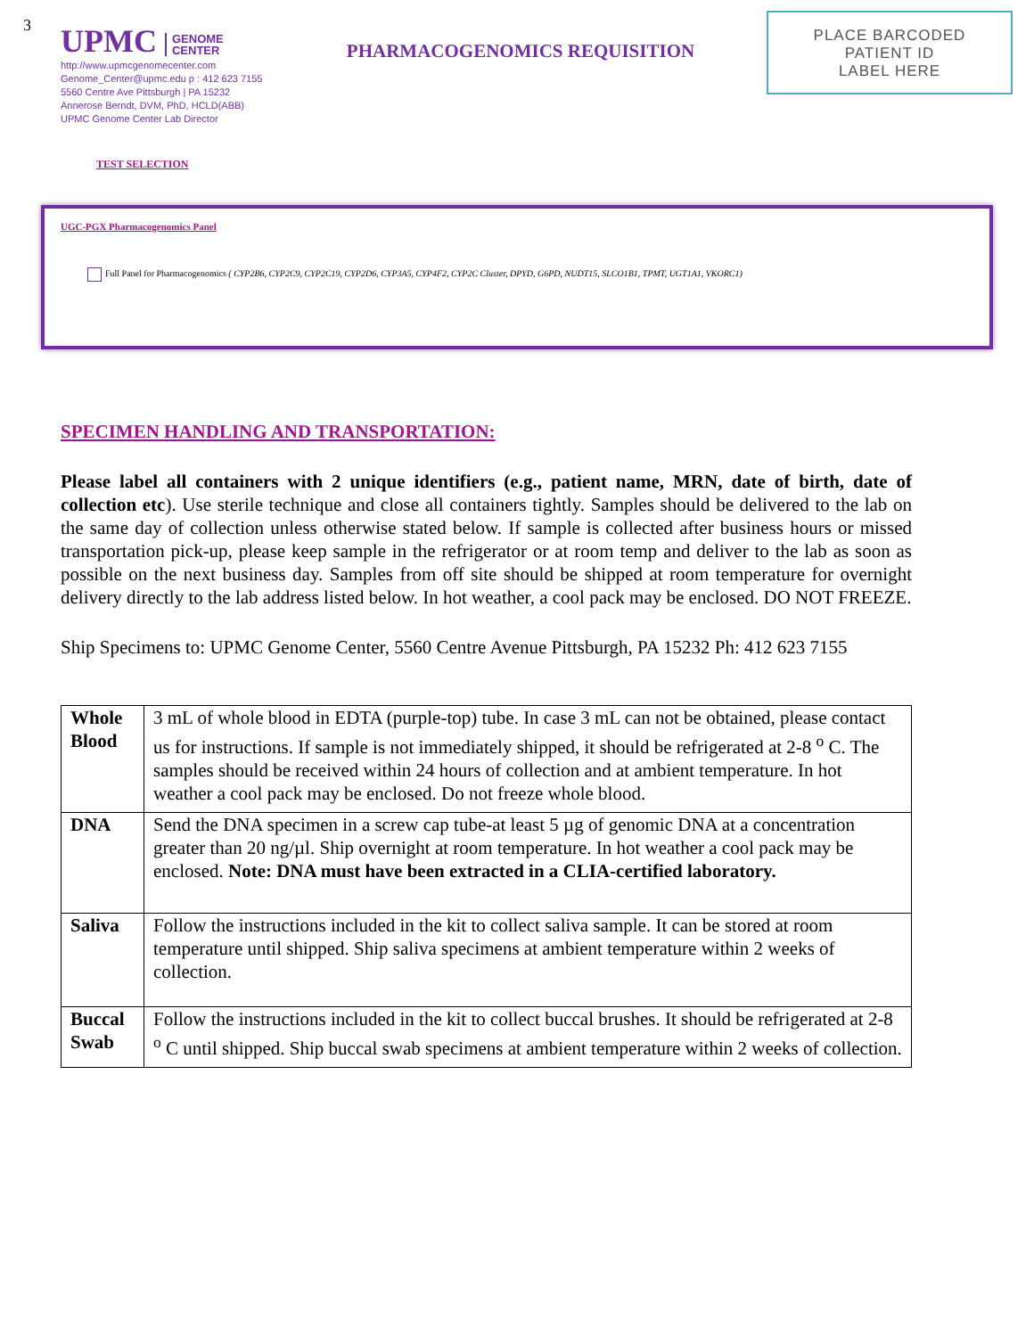3
UPMC GENOME
CENTER
http://www.upmcgenomecenter.com
Genome_Center@upmc.edu p : 412 623 7155
5560 Centre Ave Pittsburgh | PA 15232
Annerose Berndt, DVM, PhD, HCLD(ABB)
UPMC Genome Center Lab Director
PHARMACOGENOMICS REQUISITION
PLACE BARCODED
PATIENT ID
LABEL HERE
TEST SELECTION
UGC-PGX Pharmacogenomics Panel
Full Panel for Pharmacogenomics ( CYP2B6, CYP2C9, CYP2C19, CYP2D6, CYP3A5, CYP4F2, CYP2C Cluster, DPYD, G6PD, NUDT15, SLCO1B1, TPMT, UGT1A1, VKORC1)
SPECIMEN HANDLING AND TRANSPORTATION:
Please label all containers with 2 unique identifiers (e.g., patient name, MRN, date of birth, date of collection etc). Use sterile technique and close all containers tightly. Samples should be delivered to the lab on the same day of collection unless otherwise stated below. If sample is collected after business hours or missed transportation pick-up, please keep sample in the refrigerator or at room temp and deliver to the lab as soon as possible on the next business day. Samples from off site should be shipped at room temperature for overnight delivery directly to the lab address listed below. In hot weather, a cool pack may be enclosed. DO NOT FREEZE.
Ship Specimens to: UPMC Genome Center, 5560 Centre Avenue Pittsburgh, PA 15232 Ph: 412 623 7155
| Whole Blood | 3 mL of whole blood in EDTA (purple-top) tube. In case 3 mL can not be obtained, please contact us for instructions. If sample is not immediately shipped, it should be refrigerated at 2-8 <sup>o</sup> C. The samples should be received within 24 hours of collection and at ambient temperature. In hot weather a cool pack may be enclosed. Do not freeze whole blood. |
| DNA | Send the DNA specimen in a screw cap tube-at least 5 µg of genomic DNA at a concentration greater than 20 ng/µl. Ship overnight at room temperature. In hot weather a cool pack may be enclosed. Note: DNA must have been extracted in a CLIA-certified laboratory. |
| Saliva | Follow the instructions included in the kit to collect saliva sample. It can be stored at room temperature until shipped. Ship saliva specimens at ambient temperature within 2 weeks of collection. |
| Buccal Swab | Follow the instructions included in the kit to collect buccal brushes. It should be refrigerated at 2-8 <sup>o</sup> C until shipped. Ship buccal swab specimens at ambient temperature within 2 weeks of collection. |